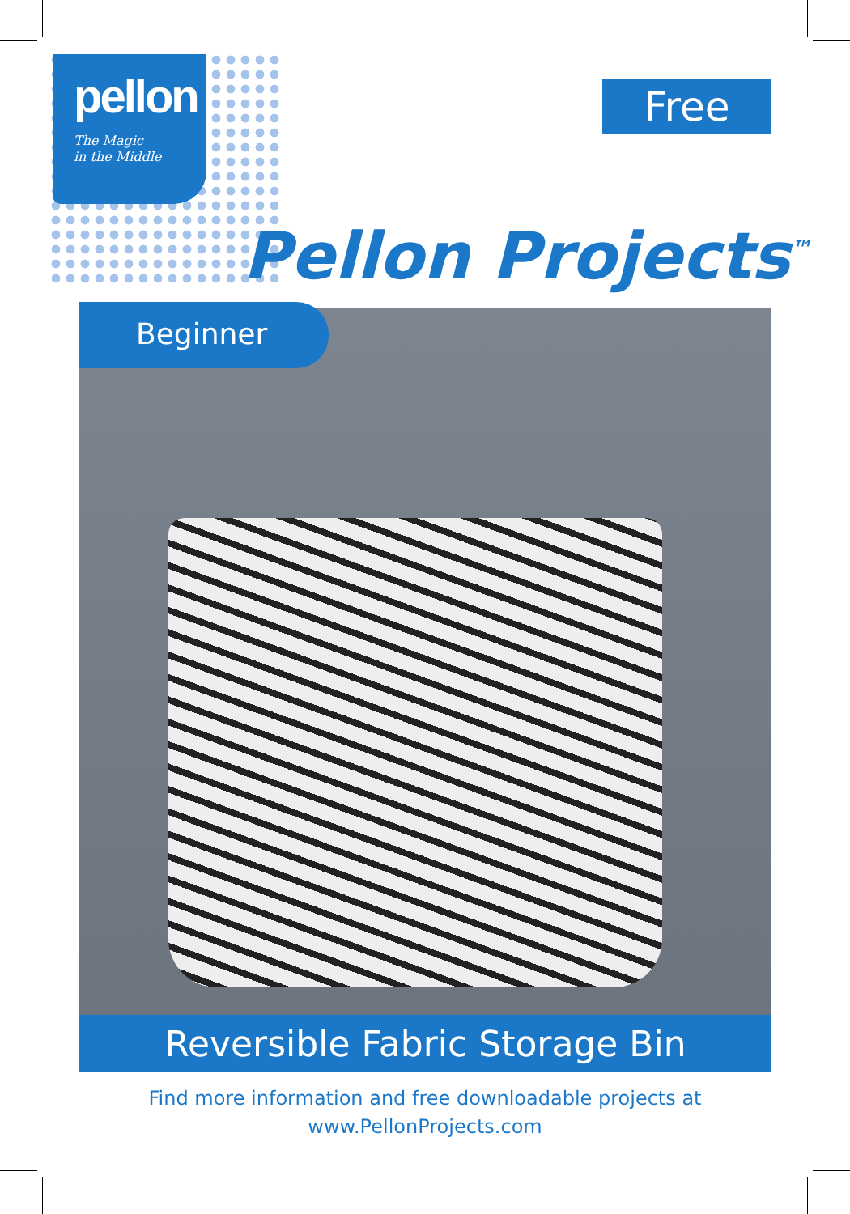pellon
The Magic
in the Middle
Free
Pellon Projects<sup>™</sup>
Beginner
Reversible Fabric Storage Bin
Find more information and free downloadable projects at
www.PellonProjects.com